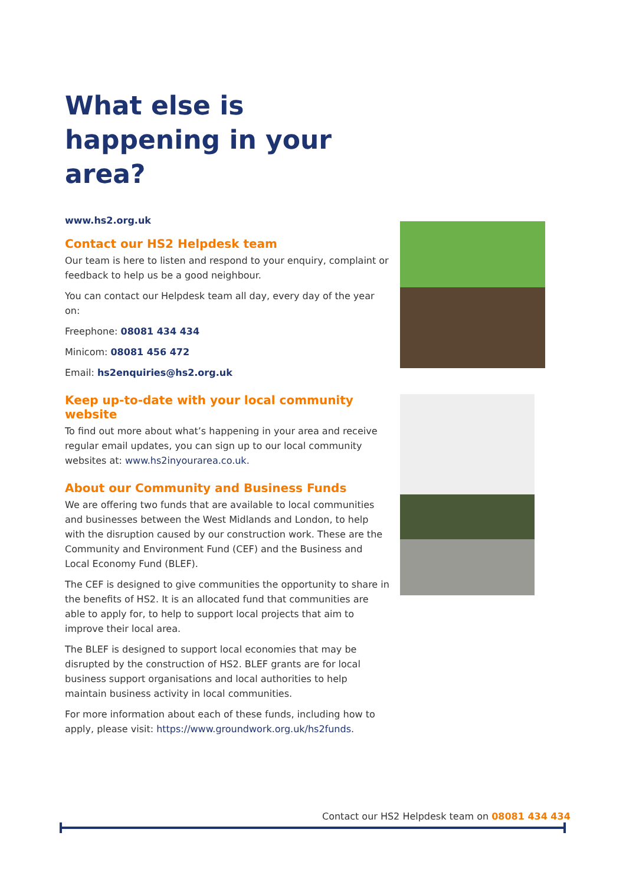What else is happening in your area?
www.hs2.org.uk
Contact our HS2 Helpdesk team
Our team is here to listen and respond to your enquiry, complaint or feedback to help us be a good neighbour.
You can contact our Helpdesk team all day, every day of the year on:
Freephone: 08081 434 434
Minicom: 08081 456 472
Email: hs2enquiries@hs2.org.uk
Keep up-to-date with your local community website
To find out more about what’s happening in your area and receive regular email updates, you can sign up to our local community websites at: www.hs2inyourarea.co.uk.
About our Community and Business Funds
We are offering two funds that are available to local communities and businesses between the West Midlands and London, to help with the disruption caused by our construction work. These are the Community and Environment Fund (CEF) and the Business and Local Economy Fund (BLEF).
The CEF is designed to give communities the opportunity to share in the benefits of HS2. It is an allocated fund that communities are able to apply for, to help to support local projects that aim to improve their local area.
The BLEF is designed to support local economies that may be disrupted by the construction of HS2. BLEF grants are for local business support organisations and local authorities to help maintain business activity in local communities.
For more information about each of these funds, including how to apply, please visit: https://www.groundwork.org.uk/hs2funds.
Contact our HS2 Helpdesk team on 08081 434 434